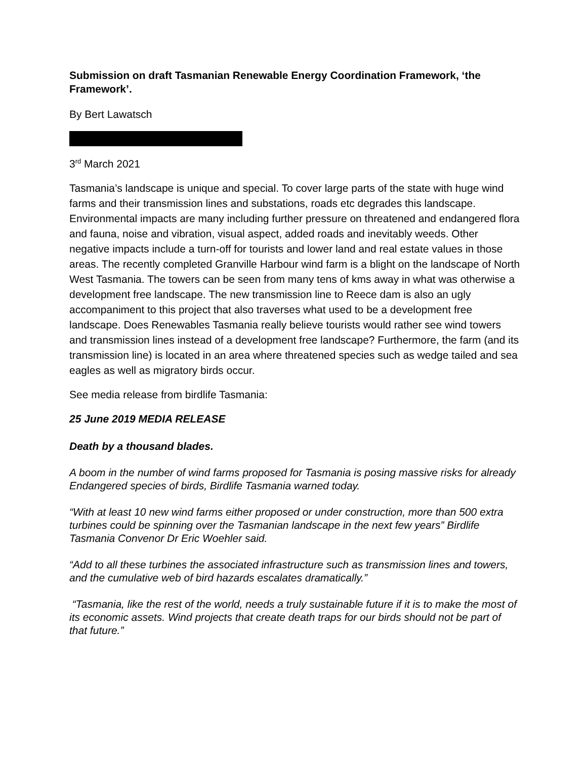Submission on draft Tasmanian Renewable Energy Coordination Framework, ‘the Framework’.
By Bert Lawatsch
3<sup>rd</sup> March 2021
Tasmania’s landscape is unique and special. To cover large parts of the state with huge wind farms and their transmission lines and substations, roads etc degrades this landscape. Environmental impacts are many including further pressure on threatened and endangered flora and fauna, noise and vibration, visual aspect, added roads and inevitably weeds. Other negative impacts include a turn-off for tourists and lower land and real estate values in those areas. The recently completed Granville Harbour wind farm is a blight on the landscape of North West Tasmania. The towers can be seen from many tens of kms away in what was otherwise a development free landscape. The new transmission line to Reece dam is also an ugly accompaniment to this project that also traverses what used to be a development free landscape. Does Renewables Tasmania really believe tourists would rather see wind towers and transmission lines instead of a development free landscape? Furthermore, the farm (and its transmission line) is located in an area where threatened species such as wedge tailed and sea eagles as well as migratory birds occur.
See media release from birdlife Tasmania:
25 June 2019 MEDIA RELEASE
Death by a thousand blades.
A boom in the number of wind farms proposed for Tasmania is posing massive risks for already Endangered species of birds, Birdlife Tasmania warned today.
“With at least 10 new wind farms either proposed or under construction, more than 500 extra turbines could be spinning over the Tasmanian landscape in the next few years” Birdlife Tasmania Convenor Dr Eric Woehler said.
“Add to all these turbines the associated infrastructure such as transmission lines and towers, and the cumulative web of bird hazards escalates dramatically.”
“Tasmania, like the rest of the world, needs a truly sustainable future if it is to make the most of its economic assets. Wind projects that create death traps for our birds should not be part of that future.”